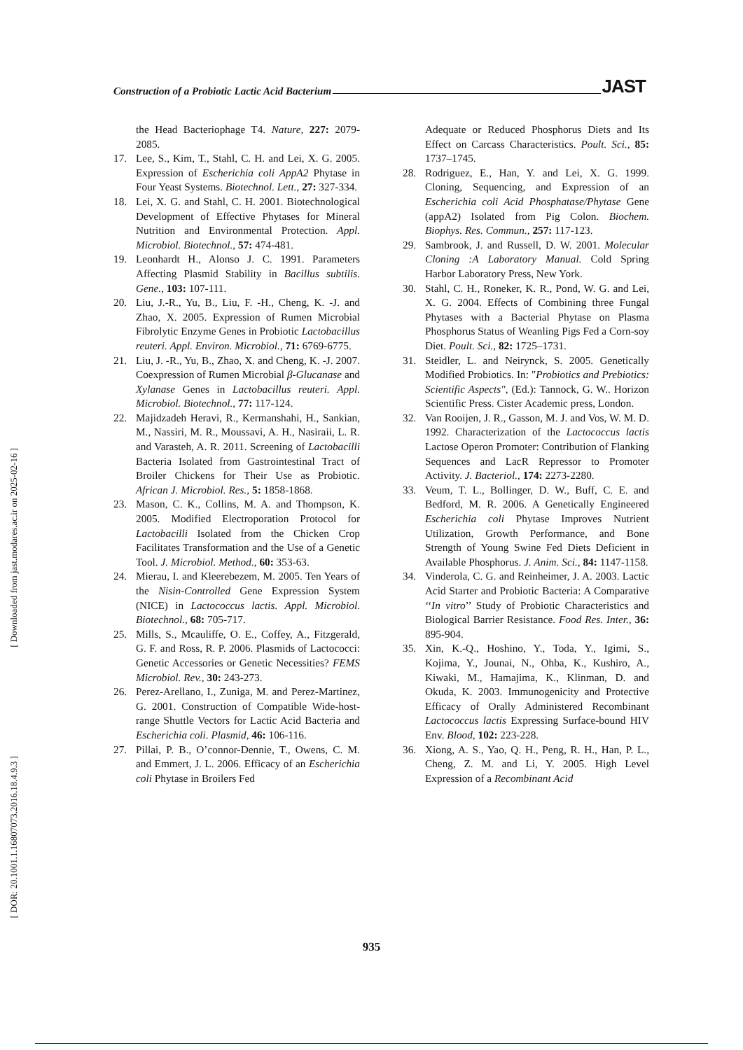Construction of a Probiotic Lactic Acid Bacterium JAST
[ Downloaded from jast.modares.ac.ir on 2025-02-16 ]
[ DOR: 20.1001.1.16807073.2016.18.4.9.3 ]
the Head Bacteriophage T4. Nature, 227: 2079-2085.
17. Lee, S., Kim, T., Stahl, C. H. and Lei, X. G. 2005. Expression of Escherichia coli AppA2 Phytase in Four Yeast Systems. Biotechnol. Lett., 27: 327-334.
18. Lei, X. G. and Stahl, C. H. 2001. Biotechnological Development of Effective Phytases for Mineral Nutrition and Environmental Protection. Appl. Microbiol. Biotechnol., 57: 474-481.
19. Leonhardt H., Alonso J. C. 1991. Parameters Affecting Plasmid Stability in Bacillus subtilis. Gene., 103: 107-111.
20. Liu, J.-R., Yu, B., Liu, F. -H., Cheng, K. -J. and Zhao, X. 2005. Expression of Rumen Microbial Fibrolytic Enzyme Genes in Probiotic Lactobacillus reuteri. Appl. Environ. Microbiol., 71: 6769-6775.
21. Liu, J. -R., Yu, B., Zhao, X. and Cheng, K. -J. 2007. Coexpression of Rumen Microbial β-Glucanase and Xylanase Genes in Lactobacillus reuteri. Appl. Microbiol. Biotechnol., 77: 117-124.
22. Majidzadeh Heravi, R., Kermanshahi, H., Sankian, M., Nassiri, M. R., Moussavi, A. H., Nasiraii, L. R. and Varasteh, A. R. 2011. Screening of Lactobacilli Bacteria Isolated from Gastrointestinal Tract of Broiler Chickens for Their Use as Probiotic. African J. Microbiol. Res., 5: 1858-1868.
23. Mason, C. K., Collins, M. A. and Thompson, K. 2005. Modified Electroporation Protocol for Lactobacilli Isolated from the Chicken Crop Facilitates Transformation and the Use of a Genetic Tool. J. Microbiol. Method., 60: 353-63.
24. Mierau, I. and Kleerebezem, M. 2005. Ten Years of the Nisin-Controlled Gene Expression System (NICE) in Lactococcus lactis. Appl. Microbiol. Biotechnol., 68: 705-717.
25. Mills, S., Mcauliffe, O. E., Coffey, A., Fitzgerald, G. F. and Ross, R. P. 2006. Plasmids of Lactococci: Genetic Accessories or Genetic Necessities? FEMS Microbiol. Rev., 30: 243-273.
26. Perez-Arellano, I., Zuniga, M. and Perez-Martinez, G. 2001. Construction of Compatible Wide-host-range Shuttle Vectors for Lactic Acid Bacteria and Escherichia coli. Plasmid, 46: 106-116.
27. Pillai, P. B., O’connor-Dennie, T., Owens, C. M. and Emmert, J. L. 2006. Efficacy of an Escherichia coli Phytase in Broilers Fed
Adequate or Reduced Phosphorus Diets and Its Effect on Carcass Characteristics. Poult. Sci., 85: 1737–1745.
28. Rodriguez, E., Han, Y. and Lei, X. G. 1999. Cloning, Sequencing, and Expression of an Escherichia coli Acid Phosphatase/Phytase Gene (appA2) Isolated from Pig Colon. Biochem. Biophys. Res. Commun., 257: 117-123.
29. Sambrook, J. and Russell, D. W. 2001. Molecular Cloning :A Laboratory Manual. Cold Spring Harbor Laboratory Press, New York.
30. Stahl, C. H., Roneker, K. R., Pond, W. G. and Lei, X. G. 2004. Effects of Combining three Fungal Phytases with a Bacterial Phytase on Plasma Phosphorus Status of Weanling Pigs Fed a Corn-soy Diet. Poult. Sci., 82: 1725–1731.
31. Steidler, L. and Neirynck, S. 2005. Genetically Modified Probiotics. In: "Probiotics and Prebiotics: Scientific Aspects", (Ed.): Tannock, G. W.. Horizon Scientific Press. Cister Academic press, London.
32. Van Rooijen, J. R., Gasson, M. J. and Vos, W. M. D. 1992. Characterization of the Lactococcus lactis Lactose Operon Promoter: Contribution of Flanking Sequences and LacR Repressor to Promoter Activity. J. Bacteriol., 174: 2273-2280.
33. Veum, T. L., Bollinger, D. W., Buff, C. E. and Bedford, M. R. 2006. A Genetically Engineered Escherichia coli Phytase Improves Nutrient Utilization, Growth Performance, and Bone Strength of Young Swine Fed Diets Deficient in Available Phosphorus. J. Anim. Sci., 84: 1147-1158.
34. Vinderola, C. G. and Reinheimer, J. A. 2003. Lactic Acid Starter and Probiotic Bacteria: A Comparative ‘‘In vitro’’ Study of Probiotic Characteristics and Biological Barrier Resistance. Food Res. Inter., 36: 895-904.
35. Xin, K.-Q., Hoshino, Y., Toda, Y., Igimi, S., Kojima, Y., Jounai, N., Ohba, K., Kushiro, A., Kiwaki, M., Hamajima, K., Klinman, D. and Okuda, K. 2003. Immunogenicity and Protective Efficacy of Orally Administered Recombinant Lactococcus lactis Expressing Surface-bound HIV Env. Blood, 102: 223-228.
36. Xiong, A. S., Yao, Q. H., Peng, R. H., Han, P. L., Cheng, Z. M. and Li, Y. 2005. High Level Expression of a Recombinant Acid
935